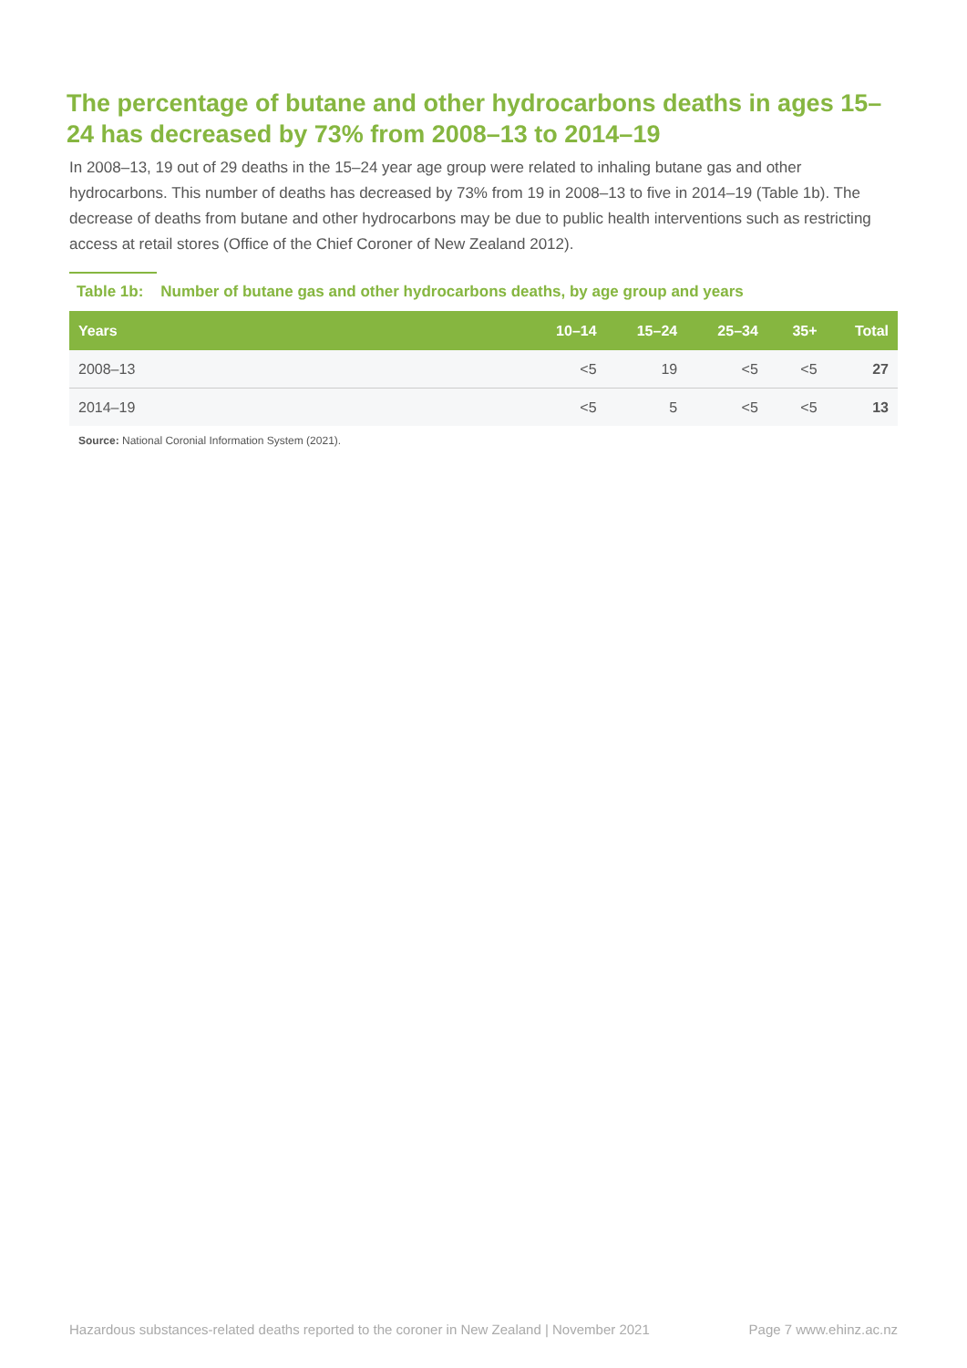The percentage of butane and other hydrocarbons deaths in ages 15–24 has decreased by 73% from 2008–13 to 2014–19
In 2008–13, 19 out of 29 deaths in the 15–24 year age group were related to inhaling butane gas and other hydrocarbons. This number of deaths has decreased by 73% from 19 in 2008–13 to five in 2014–19 (Table 1b). The decrease of deaths from butane and other hydrocarbons may be due to public health interventions such as restricting access at retail stores (Office of the Chief Coroner of New Zealand 2012).
Table 1b: Number of butane gas and other hydrocarbons deaths, by age group and years
| Years | 10–14 | 15–24 | 25–34 | 35+ | Total |
| --- | --- | --- | --- | --- | --- |
| 2008–13 | <5 | 19 | <5 | <5 | 27 |
| 2014–19 | <5 | 5 | <5 | <5 | 13 |
Source: National Coronial Information System (2021).
Hazardous substances-related deaths reported to the coroner in New Zealand | November 2021 Page 7 www.ehinz.ac.nz